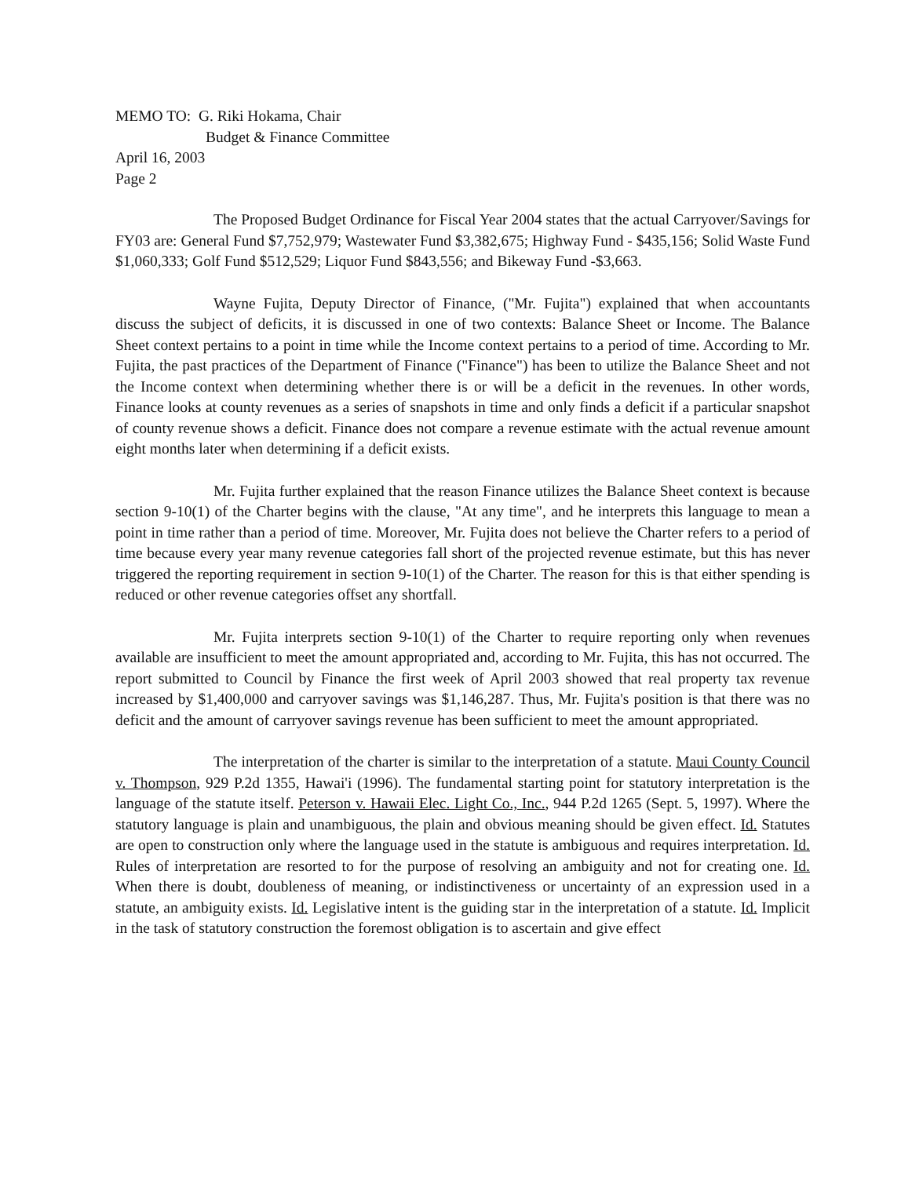MEMO TO: G. Riki Hokama, Chair
Budget & Finance Committee
April 16, 2003
Page 2
The Proposed Budget Ordinance for Fiscal Year 2004 states that the actual Carryover/Savings for FY03 are: General Fund $7,752,979; Wastewater Fund $3,382,675; Highway Fund - $435,156; Solid Waste Fund $1,060,333; Golf Fund $512,529; Liquor Fund $843,556; and Bikeway Fund -$3,663.
Wayne Fujita, Deputy Director of Finance, ("Mr. Fujita") explained that when accountants discuss the subject of deficits, it is discussed in one of two contexts: Balance Sheet or Income. The Balance Sheet context pertains to a point in time while the Income context pertains to a period of time. According to Mr. Fujita, the past practices of the Department of Finance ("Finance") has been to utilize the Balance Sheet and not the Income context when determining whether there is or will be a deficit in the revenues. In other words, Finance looks at county revenues as a series of snapshots in time and only finds a deficit if a particular snapshot of county revenue shows a deficit. Finance does not compare a revenue estimate with the actual revenue amount eight months later when determining if a deficit exists.
Mr. Fujita further explained that the reason Finance utilizes the Balance Sheet context is because section 9-10(1) of the Charter begins with the clause, "At any time", and he interprets this language to mean a point in time rather than a period of time. Moreover, Mr. Fujita does not believe the Charter refers to a period of time because every year many revenue categories fall short of the projected revenue estimate, but this has never triggered the reporting requirement in section 9-10(1) of the Charter. The reason for this is that either spending is reduced or other revenue categories offset any shortfall.
Mr. Fujita interprets section 9-10(1) of the Charter to require reporting only when revenues available are insufficient to meet the amount appropriated and, according to Mr. Fujita, this has not occurred. The report submitted to Council by Finance the first week of April 2003 showed that real property tax revenue increased by $1,400,000 and carryover savings was $1,146,287. Thus, Mr. Fujita's position is that there was no deficit and the amount of carryover savings revenue has been sufficient to meet the amount appropriated.
The interpretation of the charter is similar to the interpretation of a statute. Maui County Council v. Thompson, 929 P.2d 1355, Hawai'i (1996). The fundamental starting point for statutory interpretation is the language of the statute itself. Peterson v. Hawaii Elec. Light Co., Inc., 944 P.2d 1265 (Sept. 5, 1997). Where the statutory language is plain and unambiguous, the plain and obvious meaning should be given effect. Id. Statutes are open to construction only where the language used in the statute is ambiguous and requires interpretation. Id. Rules of interpretation are resorted to for the purpose of resolving an ambiguity and not for creating one. Id. When there is doubt, doubleness of meaning, or indistinctiveness or uncertainty of an expression used in a statute, an ambiguity exists. Id. Legislative intent is the guiding star in the interpretation of a statute. Id. Implicit in the task of statutory construction the foremost obligation is to ascertain and give effect